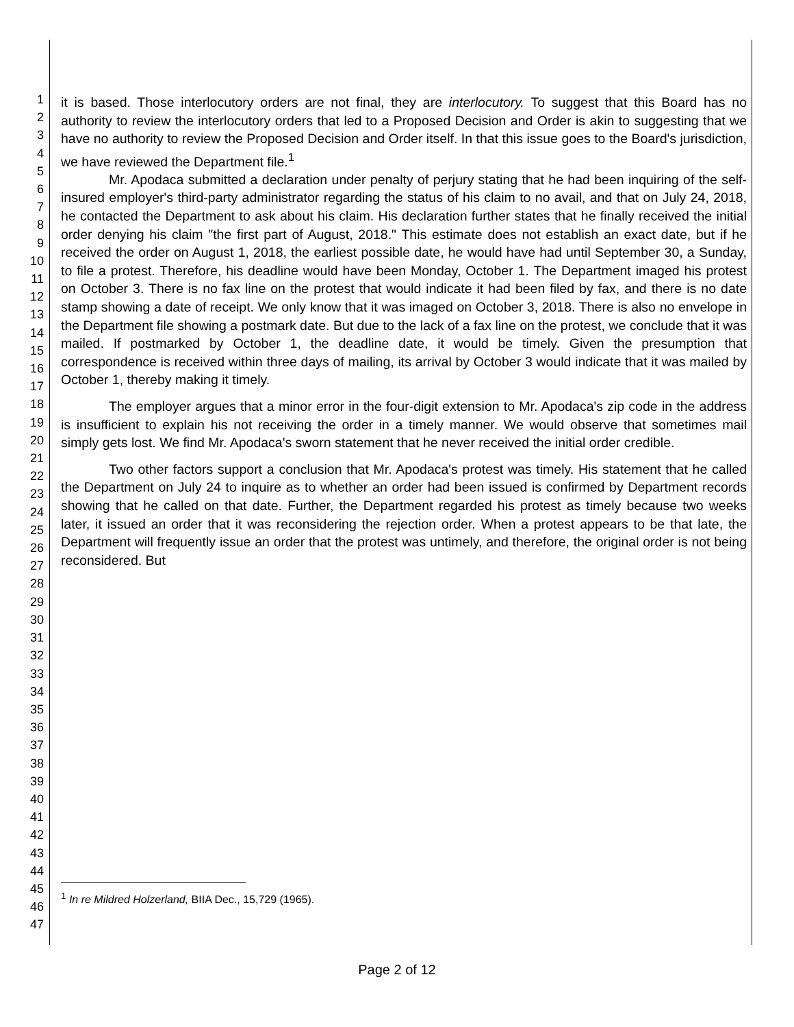1
2
3
4
5
6
7
8
9
10
11
12
13
14
15
16
17
18
19
20
21
22
23
24
25
26
27
28
29
30
31
32
33
34
35
36
37
38
39
40
41
42
43
44
45
46
47
it is based. Those interlocutory orders are not final, they are interlocutory. To suggest that this Board has no authority to review the interlocutory orders that led to a Proposed Decision and Order is akin to suggesting that we have no authority to review the Proposed Decision and Order itself. In that this issue goes to the Board's jurisdiction, we have reviewed the Department file.<sup>1</sup>
Mr. Apodaca submitted a declaration under penalty of perjury stating that he had been inquiring of the self-insured employer's third-party administrator regarding the status of his claim to no avail, and that on July 24, 2018, he contacted the Department to ask about his claim. His declaration further states that he finally received the initial order denying his claim "the first part of August, 2018." This estimate does not establish an exact date, but if he received the order on August 1, 2018, the earliest possible date, he would have had until September 30, a Sunday, to file a protest. Therefore, his deadline would have been Monday, October 1. The Department imaged his protest on October 3. There is no fax line on the protest that would indicate it had been filed by fax, and there is no date stamp showing a date of receipt. We only know that it was imaged on October 3, 2018. There is also no envelope in the Department file showing a postmark date. But due to the lack of a fax line on the protest, we conclude that it was mailed. If postmarked by October 1, the deadline date, it would be timely. Given the presumption that correspondence is received within three days of mailing, its arrival by October 3 would indicate that it was mailed by October 1, thereby making it timely.
The employer argues that a minor error in the four-digit extension to Mr. Apodaca's zip code in the address is insufficient to explain his not receiving the order in a timely manner. We would observe that sometimes mail simply gets lost. We find Mr. Apodaca's sworn statement that he never received the initial order credible.
Two other factors support a conclusion that Mr. Apodaca's protest was timely. His statement that he called the Department on July 24 to inquire as to whether an order had been issued is confirmed by Department records showing that he called on that date. Further, the Department regarded his protest as timely because two weeks later, it issued an order that it was reconsidering the rejection order. When a protest appears to be that late, the Department will frequently issue an order that the protest was untimely, and therefore, the original order is not being reconsidered. But
<sup>1</sup> In re Mildred Holzerland, BIIA Dec., 15,729 (1965).
Page 2 of 12